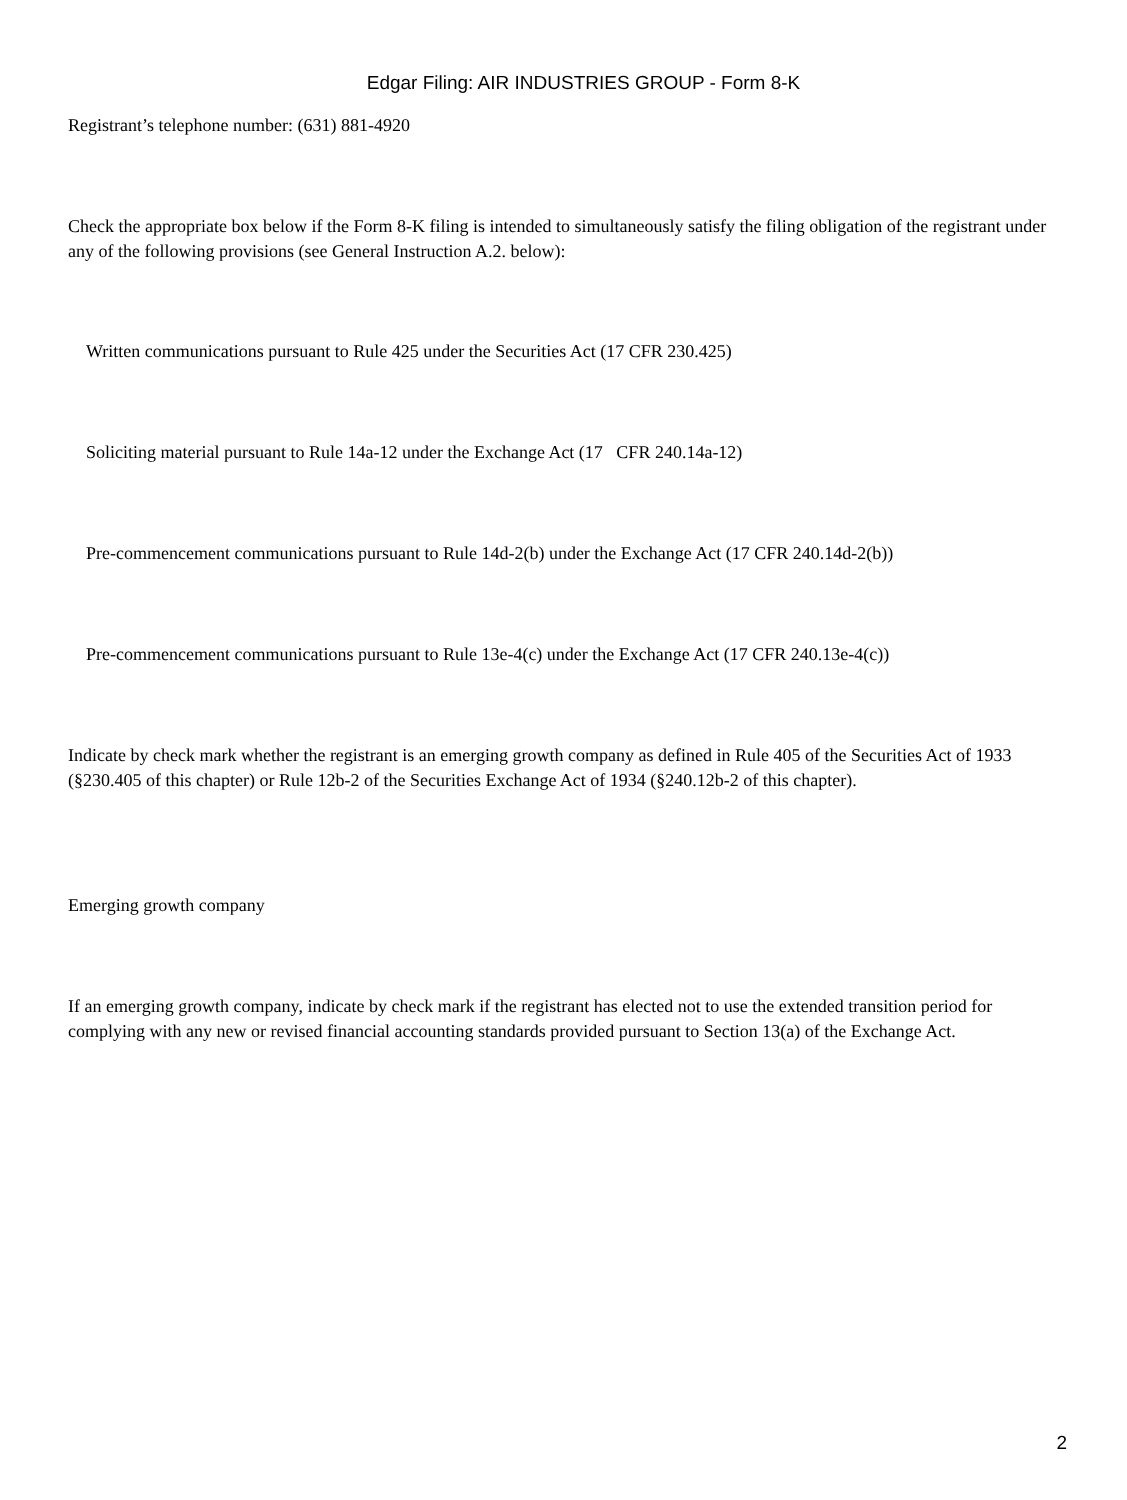Edgar Filing: AIR INDUSTRIES GROUP - Form 8-K
Registrant’s telephone number: (631) 881-4920
Check the appropriate box below if the Form 8-K filing is intended to simultaneously satisfy the filing obligation of the registrant under any of the following provisions (see General Instruction A.2. below):
Written communications pursuant to Rule 425 under the Securities Act (17 CFR 230.425)
Soliciting material pursuant to Rule 14a-12 under the Exchange Act (17 CFR 240.14a-12)
Pre-commencement communications pursuant to Rule 14d-2(b) under the Exchange Act (17 CFR 240.14d-2(b))
Pre-commencement communications pursuant to Rule 13e-4(c) under the Exchange Act (17 CFR 240.13e-4(c))
Indicate by check mark whether the registrant is an emerging growth company as defined in Rule 405 of the Securities Act of 1933 (§230.405 of this chapter) or Rule 12b-2 of the Securities Exchange Act of 1934 (§240.12b-2 of this chapter).
Emerging growth company
If an emerging growth company, indicate by check mark if the registrant has elected not to use the extended transition period for complying with any new or revised financial accounting standards provided pursuant to Section 13(a) of the Exchange Act.
2